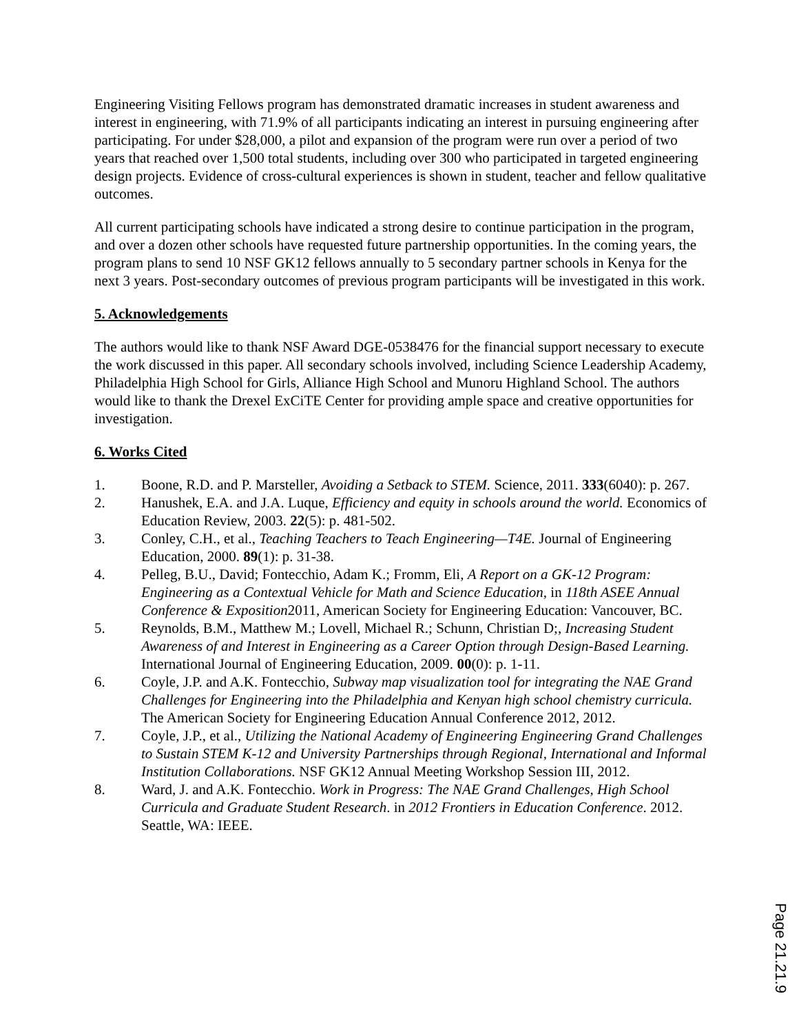Engineering Visiting Fellows program has demonstrated dramatic increases in student awareness and interest in engineering, with 71.9% of all participants indicating an interest in pursuing engineering after participating. For under $28,000, a pilot and expansion of the program were run over a period of two years that reached over 1,500 total students, including over 300 who participated in targeted engineering design projects. Evidence of cross-cultural experiences is shown in student, teacher and fellow qualitative outcomes.
All current participating schools have indicated a strong desire to continue participation in the program, and over a dozen other schools have requested future partnership opportunities. In the coming years, the program plans to send 10 NSF GK12 fellows annually to 5 secondary partner schools in Kenya for the next 3 years. Post-secondary outcomes of previous program participants will be investigated in this work.
5. Acknowledgements
The authors would like to thank NSF Award DGE-0538476 for the financial support necessary to execute the work discussed in this paper. All secondary schools involved, including Science Leadership Academy, Philadelphia High School for Girls, Alliance High School and Munoru Highland School. The authors would like to thank the Drexel ExCiTE Center for providing ample space and creative opportunities for investigation.
6. Works Cited
1. Boone, R.D. and P. Marsteller, Avoiding a Setback to STEM. Science, 2011. 333(6040): p. 267.
2. Hanushek, E.A. and J.A. Luque, Efficiency and equity in schools around the world. Economics of Education Review, 2003. 22(5): p. 481-502.
3. Conley, C.H., et al., Teaching Teachers to Teach Engineering—T4E. Journal of Engineering Education, 2000. 89(1): p. 31-38.
4. Pelleg, B.U., David; Fontecchio, Adam K.; Fromm, Eli, A Report on a GK-12 Program: Engineering as a Contextual Vehicle for Math and Science Education, in 118th ASEE Annual Conference & Exposition2011, American Society for Engineering Education: Vancouver, BC.
5. Reynolds, B.M., Matthew M.; Lovell, Michael R.; Schunn, Christian D;, Increasing Student Awareness of and Interest in Engineering as a Career Option through Design-Based Learning. International Journal of Engineering Education, 2009. 00(0): p. 1-11.
6. Coyle, J.P. and A.K. Fontecchio, Subway map visualization tool for integrating the NAE Grand Challenges for Engineering into the Philadelphia and Kenyan high school chemistry curricula. The American Society for Engineering Education Annual Conference 2012, 2012.
7. Coyle, J.P., et al., Utilizing the National Academy of Engineering Engineering Grand Challenges to Sustain STEM K-12 and University Partnerships through Regional, International and Informal Institution Collaborations. NSF GK12 Annual Meeting Workshop Session III, 2012.
8. Ward, J. and A.K. Fontecchio. Work in Progress: The NAE Grand Challenges, High School Curricula and Graduate Student Research. in 2012 Frontiers in Education Conference. 2012. Seattle, WA: IEEE.
Page 21.21.9